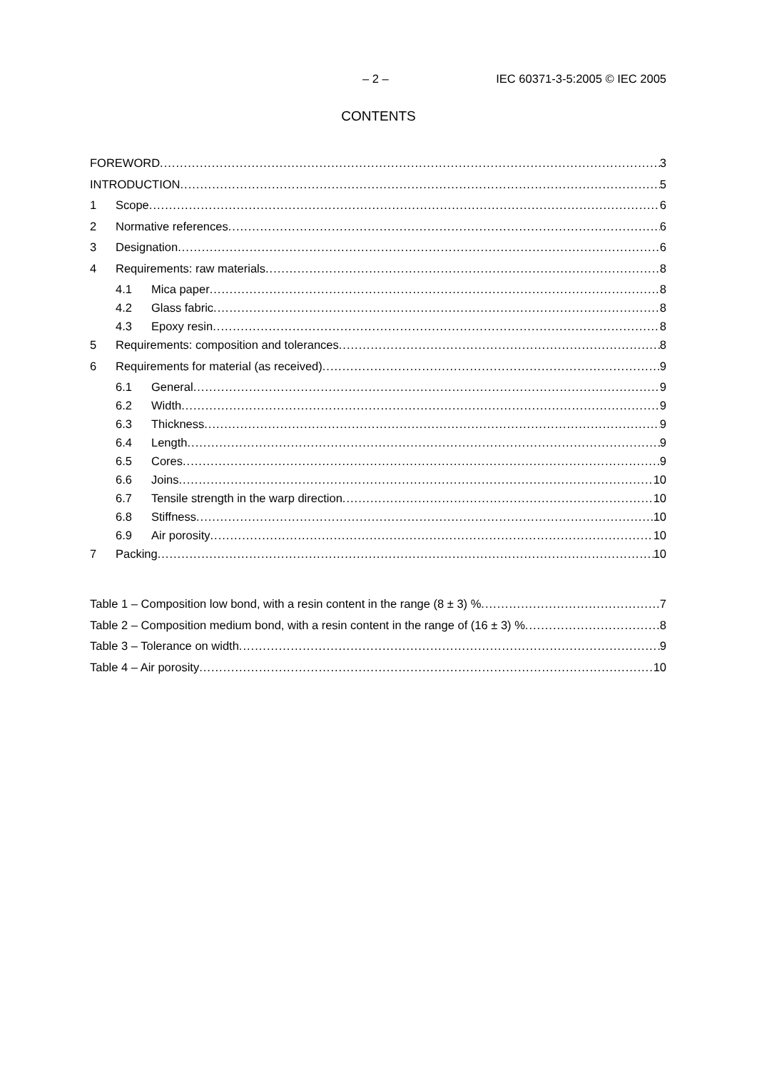– 2 – IEC 60371-3-5:2005 © IEC 2005
CONTENTS
FOREWORD 3
INTRODUCTION 5
1 Scope 6
2 Normative references 6
3 Designation 6
4 Requirements: raw materials 8
4.1 Mica paper 8
4.2 Glass fabric 8
4.3 Epoxy resin 8
5 Requirements: composition and tolerances 8
6 Requirements for material (as received) 9
6.1 General 9
6.2 Width 9
6.3 Thickness 9
6.4 Length 9
6.5 Cores 9
6.6 Joins 10
6.7 Tensile strength in the warp direction 10
6.8 Stiffness 10
6.9 Air porosity 10
7 Packing 10
Table 1 – Composition low bond, with a resin content in the range (8 ± 3) % 7
Table 2 – Composition medium bond, with a resin content in the range of (16 ± 3) % 8
Table 3 – Tolerance on width 9
Table 4 – Air porosity 10